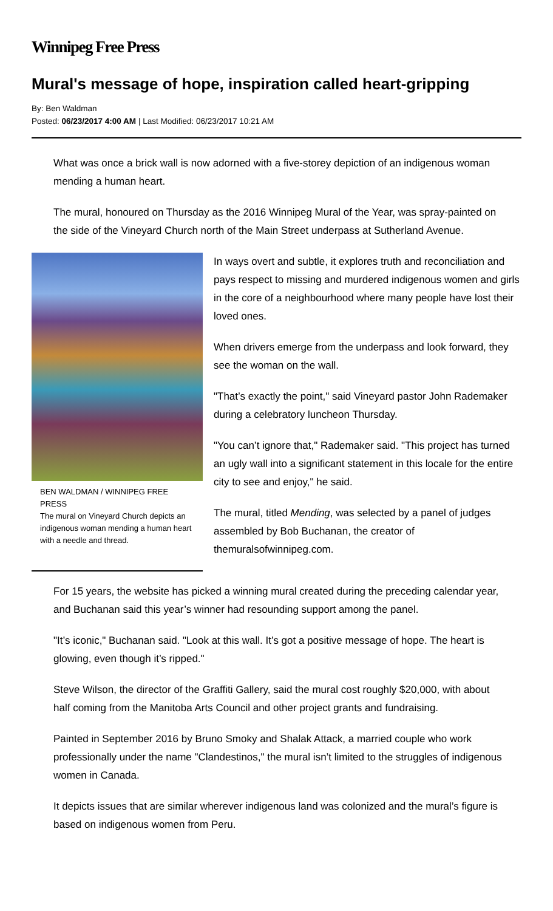Winnipeg Free Press
Mural's message of hope, inspiration called heart-gripping
By: Ben Waldman
Posted: 06/23/2017 4:00 AM | Last Modified: 06/23/2017 10:21 AM
What was once a brick wall is now adorned with a five-storey depiction of an indigenous woman mending a human heart.
The mural, honoured on Thursday as the 2016 Winnipeg Mural of the Year, was spray-painted on the side of the Vineyard Church north of the Main Street underpass at Sutherland Avenue.
BEN WALDMAN / WINNIPEG FREE PRESS
The mural on Vineyard Church depicts an indigenous woman mending a human heart with a needle and thread.
In ways overt and subtle, it explores truth and reconciliation and pays respect to missing and murdered indigenous women and girls in the core of a neighbourhood where many people have lost their loved ones.
When drivers emerge from the underpass and look forward, they see the woman on the wall.
"That’s exactly the point," said Vineyard pastor John Rademaker during a celebratory luncheon Thursday.
"You can’t ignore that," Rademaker said. "This project has turned an ugly wall into a significant statement in this locale for the entire city to see and enjoy," he said.
The mural, titled Mending, was selected by a panel of judges assembled by Bob Buchanan, the creator of themuralsofwinnipeg.com.
For 15 years, the website has picked a winning mural created during the preceding calendar year, and Buchanan said this year’s winner had resounding support among the panel.
"It’s iconic," Buchanan said. "Look at this wall. It’s got a positive message of hope. The heart is glowing, even though it’s ripped."
Steve Wilson, the director of the Graffiti Gallery, said the mural cost roughly $20,000, with about half coming from the Manitoba Arts Council and other project grants and fundraising.
Painted in September 2016 by Bruno Smoky and Shalak Attack, a married couple who work professionally under the name "Clandestinos," the mural isn’t limited to the struggles of indigenous women in Canada.
It depicts issues that are similar wherever indigenous land was colonized and the mural’s figure is based on indigenous women from Peru.